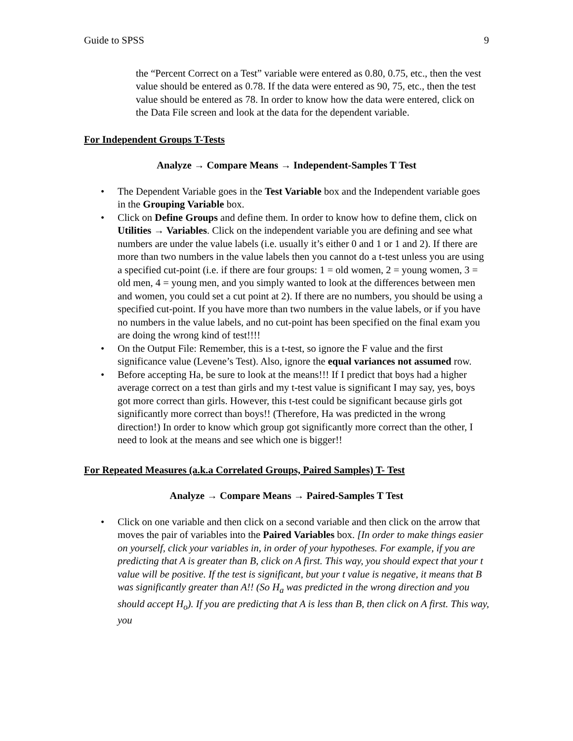Guide to SPSS 9
the “Percent Correct on a Test” variable were entered as 0.80, 0.75, etc., then the vest value should be entered as 0.78. If the data were entered as 90, 75, etc., then the test value should be entered as 78. In order to know how the data were entered, click on the Data File screen and look at the data for the dependent variable.
For Independent Groups T-Tests
Analyze → Compare Means → Independent-Samples T Test
• The Dependent Variable goes in the Test Variable box and the Independent variable goes in the Grouping Variable box.
• Click on Define Groups and define them. In order to know how to define them, click on Utilities → Variables. Click on the independent variable you are defining and see what numbers are under the value labels (i.e. usually it’s either 0 and 1 or 1 and 2). If there are more than two numbers in the value labels then you cannot do a t-test unless you are using a specified cut-point (i.e. if there are four groups: 1 = old women, 2 = young women, 3 = old men, 4 = young men, and you simply wanted to look at the differences between men and women, you could set a cut point at 2). If there are no numbers, you should be using a specified cut-point. If you have more than two numbers in the value labels, or if you have no numbers in the value labels, and no cut-point has been specified on the final exam you are doing the wrong kind of test!!!!
• On the Output File: Remember, this is a t-test, so ignore the F value and the first significance value (Levene’s Test). Also, ignore the equal variances not assumed row.
• Before accepting Ha, be sure to look at the means!!! If I predict that boys had a higher average correct on a test than girls and my t-test value is significant I may say, yes, boys got more correct than girls. However, this t-test could be significant because girls got significantly more correct than boys!! (Therefore, Ha was predicted in the wrong direction!) In order to know which group got significantly more correct than the other, I need to look at the means and see which one is bigger!!
For Repeated Measures (a.k.a Correlated Groups, Paired Samples) T- Test
Analyze → Compare Means → Paired-Samples T Test
• Click on one variable and then click on a second variable and then click on the arrow that moves the pair of variables into the Paired Variables box. [In order to make things easier on yourself, click your variables in, in order of your hypotheses. For example, if you are predicting that A is greater than B, click on A first. This way, you should expect that your t value will be positive. If the test is significant, but your t value is negative, it means that B was significantly greater than A!! (So H<sub>a</sub> was predicted in the wrong direction and you should accept H<sub>o</sub>). If you are predicting that A is less than B, then click on A first. This way, you